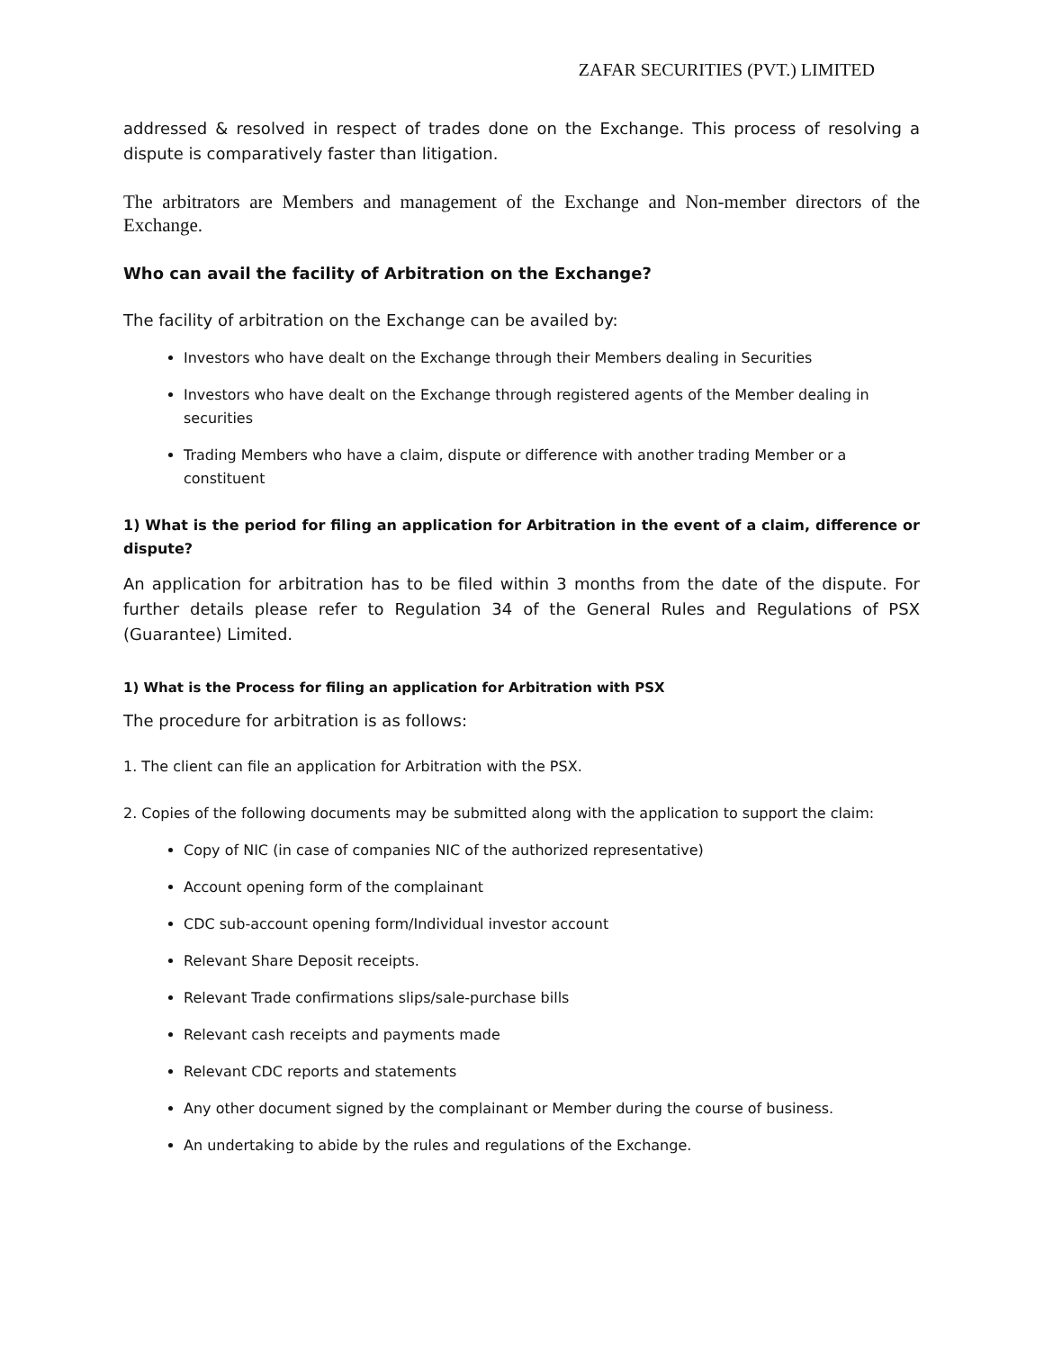ZAFAR SECURITIES (PVT.) LIMITED
addressed & resolved in respect of trades done on the Exchange. This process of resolving a dispute is comparatively faster than litigation.
The arbitrators are Members and management of the Exchange and Non-member directors of the Exchange.
Who can avail the facility of Arbitration on the Exchange?
The facility of arbitration on the Exchange can be availed by:
Investors who have dealt on the Exchange through their Members dealing in Securities
Investors who have dealt on the Exchange through registered agents of the Member dealing in securities
Trading Members who have a claim, dispute or difference with another trading Member or a constituent
1) What is the period for filing an application for Arbitration in the event of a claim, difference or dispute?
An application for arbitration has to be filed within 3 months from the date of the dispute. For further details please refer to Regulation 34 of the General Rules and Regulations of PSX (Guarantee) Limited.
1) What is the Process for filing an application for Arbitration with PSX
The procedure for arbitration is as follows:
1. The client can file an application for Arbitration with the PSX.
2. Copies of the following documents may be submitted along with the application to support the claim:
Copy of NIC (in case of companies NIC of the authorized representative)
Account opening form of the complainant
CDC sub-account opening form/Individual investor account
Relevant Share Deposit receipts.
Relevant Trade confirmations slips/sale-purchase bills
Relevant cash receipts and payments made
Relevant CDC reports and statements
Any other document signed by the complainant or Member during the course of business.
An undertaking to abide by the rules and regulations of the Exchange.